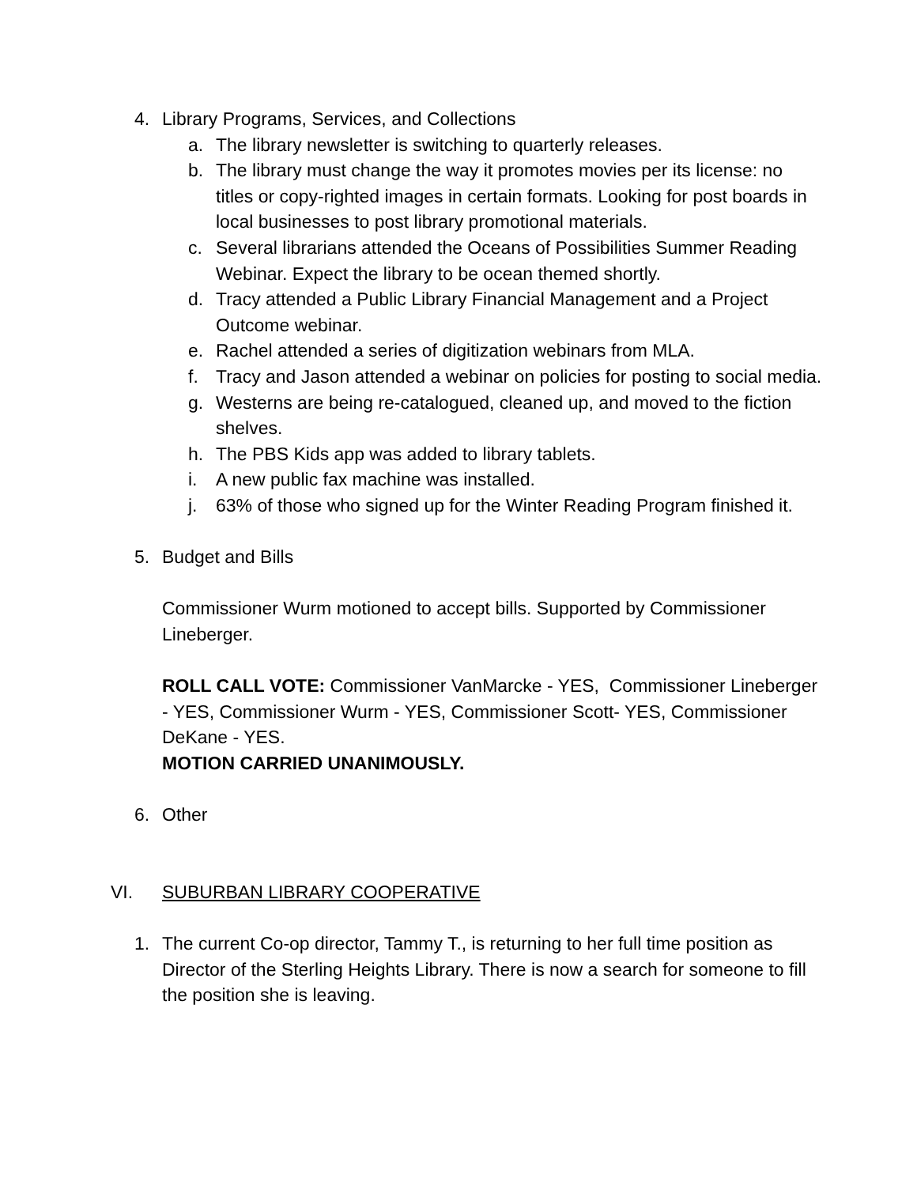4. Library Programs, Services, and Collections
a. The library newsletter is switching to quarterly releases.
b. The library must change the way it promotes movies per its license: no titles or copy-righted images in certain formats. Looking for post boards in local businesses to post library promotional materials.
c. Several librarians attended the Oceans of Possibilities Summer Reading Webinar. Expect the library to be ocean themed shortly.
d. Tracy attended a Public Library Financial Management and a Project Outcome webinar.
e. Rachel attended a series of digitization webinars from MLA.
f. Tracy and Jason attended a webinar on policies for posting to social media.
g. Westerns are being re-catalogued, cleaned up, and moved to the fiction shelves.
h. The PBS Kids app was added to library tablets.
i. A new public fax machine was installed.
j. 63% of those who signed up for the Winter Reading Program finished it.
5. Budget and Bills
Commissioner Wurm motioned to accept bills. Supported by Commissioner Lineberger.
ROLL CALL VOTE: Commissioner VanMarcke - YES, Commissioner Lineberger - YES, Commissioner Wurm - YES, Commissioner Scott- YES, Commissioner DeKane - YES.
MOTION CARRIED UNANIMOUSLY.
6. Other
VI. SUBURBAN LIBRARY COOPERATIVE
1. The current Co-op director, Tammy T., is returning to her full time position as Director of the Sterling Heights Library. There is now a search for someone to fill the position she is leaving.